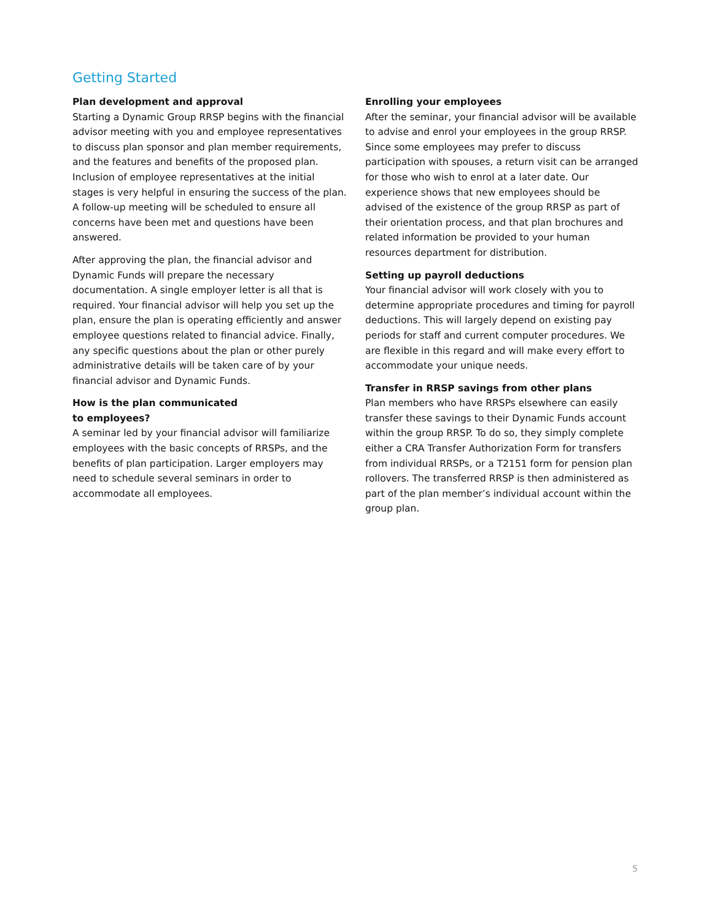Getting Started
Plan development and approval
Starting a Dynamic Group RRSP begins with the financial advisor meeting with you and employee representatives to discuss plan sponsor and plan member requirements, and the features and benefits of the proposed plan. Inclusion of employee representatives at the initial stages is very helpful in ensuring the success of the plan. A follow-up meeting will be scheduled to ensure all concerns have been met and questions have been answered.
After approving the plan, the financial advisor and Dynamic Funds will prepare the necessary documentation. A single employer letter is all that is required. Your financial advisor will help you set up the plan, ensure the plan is operating efficiently and answer employee questions related to financial advice. Finally, any specific questions about the plan or other purely administrative details will be taken care of by your financial advisor and Dynamic Funds.
How is the plan communicated
to employees?
A seminar led by your financial advisor will familiarize employees with the basic concepts of RRSPs, and the benefits of plan participation. Larger employers may need to schedule several seminars in order to accommodate all employees.
Enrolling your employees
After the seminar, your financial advisor will be available to advise and enrol your employees in the group RRSP. Since some employees may prefer to discuss participation with spouses, a return visit can be arranged for those who wish to enrol at a later date. Our experience shows that new employees should be advised of the existence of the group RRSP as part of their orientation process, and that plan brochures and related information be provided to your human resources department for distribution.
Setting up payroll deductions
Your financial advisor will work closely with you to determine appropriate procedures and timing for payroll deductions. This will largely depend on existing pay periods for staff and current computer procedures. We are flexible in this regard and will make every effort to accommodate your unique needs.
Transfer in RRSP savings from other plans
Plan members who have RRSPs elsewhere can easily transfer these savings to their Dynamic Funds account within the group RRSP. To do so, they simply complete either a CRA Transfer Authorization Form for transfers from individual RRSPs, or a T2151 form for pension plan rollovers. The transferred RRSP is then administered as part of the plan member’s individual account within the group plan.
5